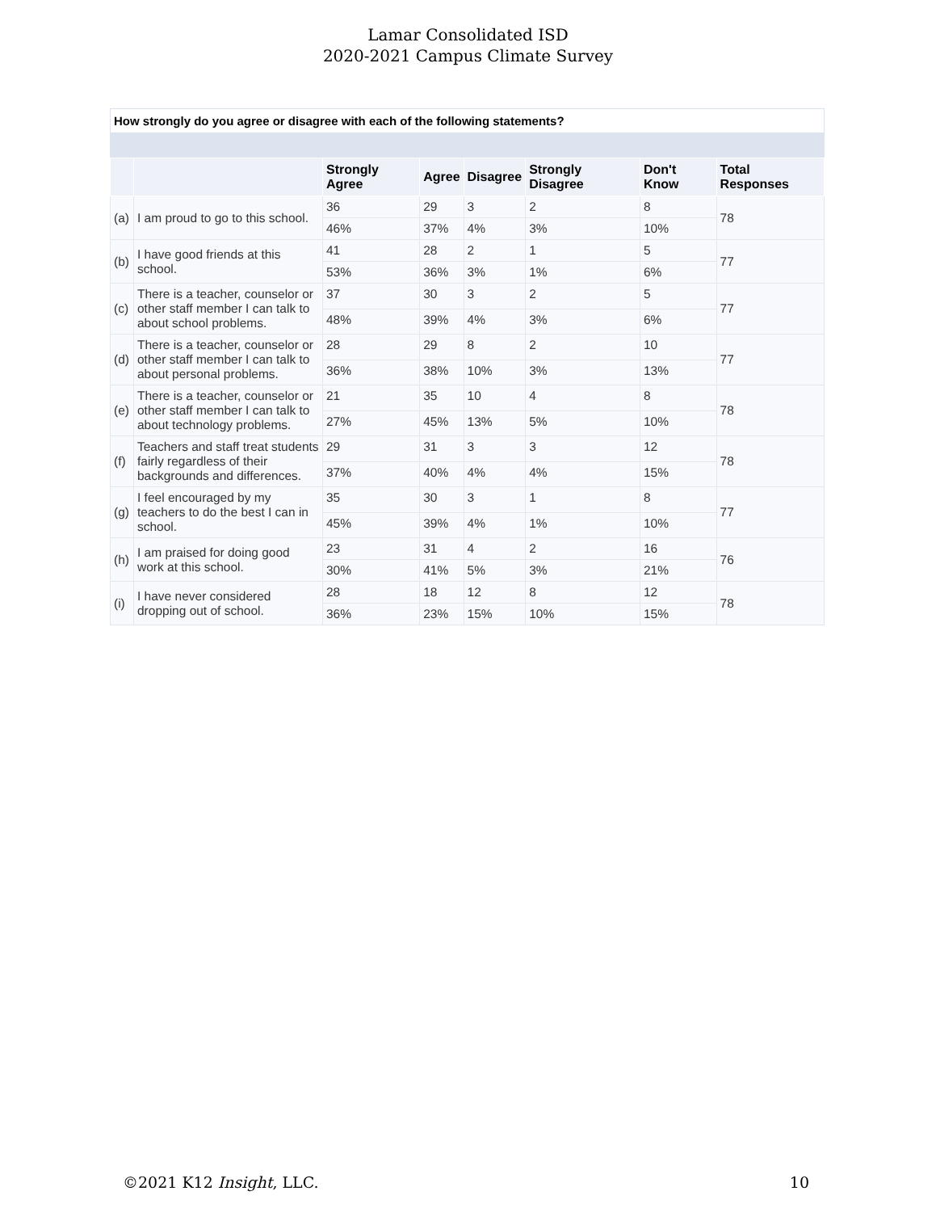Lamar Consolidated ISD
2020-2021 Campus Climate Survey
How strongly do you agree or disagree with each of the following statements?
| | | Strongly Agree | Agree | Disagree | Strongly Disagree | Don't Know | Total Responses |
| --- | --- | --- | --- | --- | --- | --- | --- |
| (a) | I am proud to go to this school. | 36 | 29 | 3 | 2 | 8 | 78 |
| | | 46% | 37% | 4% | 3% | 10% | |
| (b) | I have good friends at this school. | 41 | 28 | 2 | 1 | 5 | 77 |
| | | 53% | 36% | 3% | 1% | 6% | |
| (c) | There is a teacher, counselor or other staff member I can talk to about school problems. | 37 | 30 | 3 | 2 | 5 | 77 |
| | | 48% | 39% | 4% | 3% | 6% | |
| (d) | There is a teacher, counselor or other staff member I can talk to about personal problems. | 28 | 29 | 8 | 2 | 10 | 77 |
| | | 36% | 38% | 10% | 3% | 13% | |
| (e) | There is a teacher, counselor or other staff member I can talk to about technology problems. | 21 | 35 | 10 | 4 | 8 | 78 |
| | | 27% | 45% | 13% | 5% | 10% | |
| (f) | Teachers and staff treat students fairly regardless of their backgrounds and differences. | 29 | 31 | 3 | 3 | 12 | 78 |
| | | 37% | 40% | 4% | 4% | 15% | |
| (g) | I feel encouraged by my teachers to do the best I can in school. | 35 | 30 | 3 | 1 | 8 | 77 |
| | | 45% | 39% | 4% | 1% | 10% | |
| (h) | I am praised for doing good work at this school. | 23 | 31 | 4 | 2 | 16 | 76 |
| | | 30% | 41% | 5% | 3% | 21% | |
| (i) | I have never considered dropping out of school. | 28 | 18 | 12 | 8 | 12 | 78 |
| | | 36% | 23% | 15% | 10% | 15% | |
©2021 K12 Insight, LLC. 10